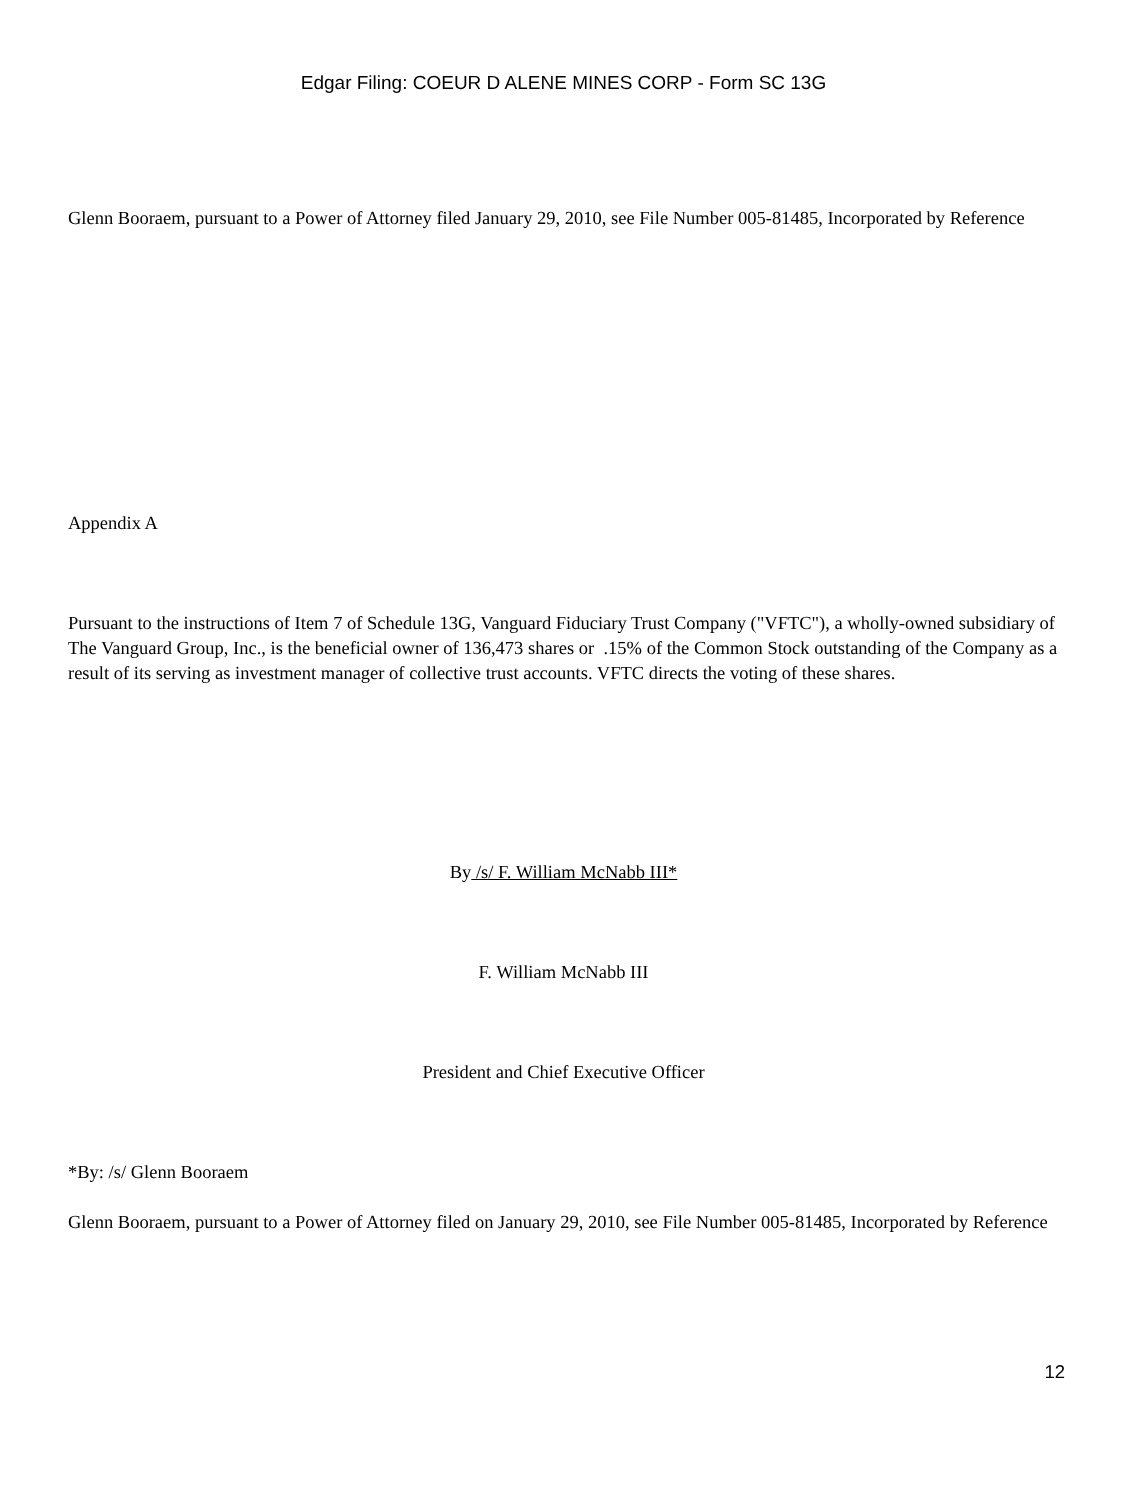Edgar Filing: COEUR D ALENE MINES CORP - Form SC 13G
Glenn Booraem, pursuant to a Power of Attorney filed January 29, 2010, see File Number 005-81485, Incorporated by Reference
Appendix A
Pursuant to the instructions of Item 7 of Schedule 13G, Vanguard Fiduciary Trust Company ("VFTC"), a wholly-owned subsidiary of The Vanguard Group, Inc., is the beneficial owner of 136,473 shares or .15% of the Common Stock outstanding of the Company as a result of its serving as investment manager of collective trust accounts. VFTC directs the voting of these shares.
By /s/ F. William McNabb III*
F. William McNabb III
President and Chief Executive Officer
*By: /s/ Glenn Booraem
Glenn Booraem, pursuant to a Power of Attorney filed on January 29, 2010, see File Number 005-81485, Incorporated by Reference
12